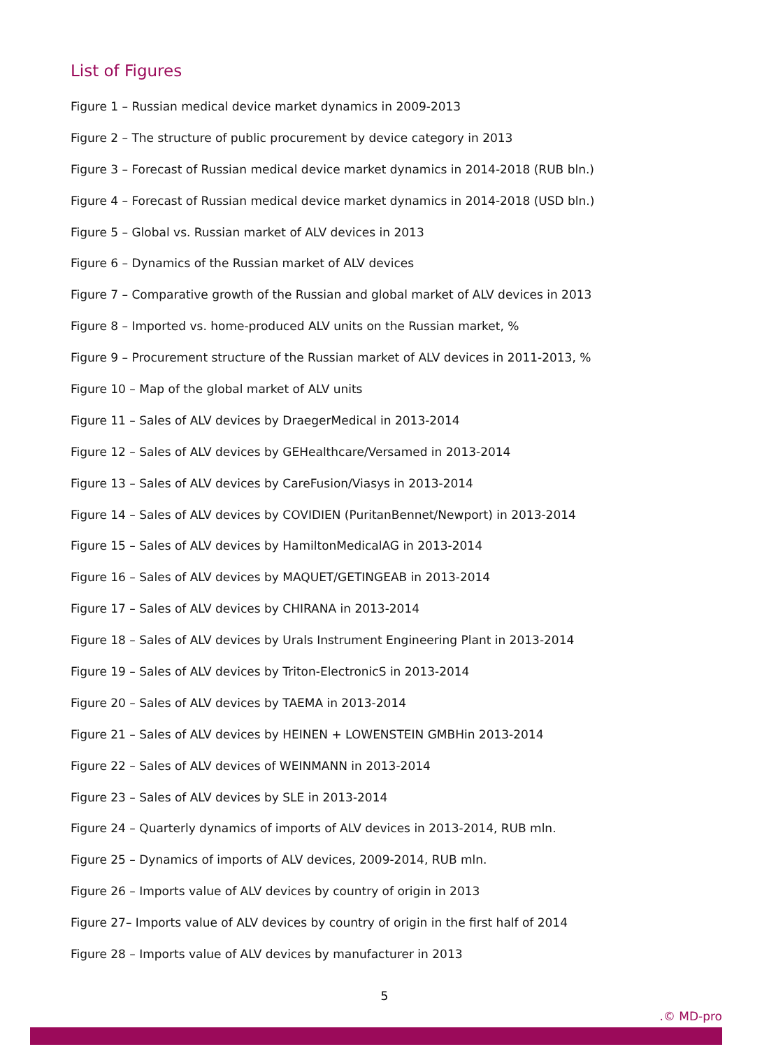List of Figures
Figure 1 – Russian medical device market dynamics in 2009-2013
Figure 2 – The structure of public procurement by device category in 2013
Figure 3 – Forecast of Russian medical device market dynamics in 2014-2018 (RUB bln.)
Figure 4 – Forecast of Russian medical device market dynamics in 2014-2018 (USD bln.)
Figure 5 – Global vs. Russian market of ALV devices in 2013
Figure 6 – Dynamics of the Russian market of ALV devices
Figure 7 – Comparative growth of the Russian and global market of ALV devices in 2013
Figure 8 – Imported vs. home-produced ALV units on the Russian market, %
Figure 9 – Procurement structure of the Russian market of ALV devices in 2011-2013, %
Figure 10 – Map of the global market of ALV units
Figure 11 – Sales of ALV devices by DraegerMedical in 2013-2014
Figure 12 – Sales of ALV devices by GEHealthcare/Versamed in 2013-2014
Figure 13 – Sales of ALV devices by CareFusion/Viasys in 2013-2014
Figure 14 – Sales of ALV devices by COVIDIEN (PuritanBennet/Newport) in 2013-2014
Figure 15 – Sales of ALV devices by HamiltonMedicalAG in 2013-2014
Figure 16 – Sales of ALV devices by MAQUET/GETINGEAB in 2013-2014
Figure 17 – Sales of ALV devices by CHIRANA in 2013-2014
Figure 18 – Sales of ALV devices by Urals Instrument Engineering Plant in 2013-2014
Figure 19 – Sales of ALV devices by Triton-ElectronicS in 2013-2014
Figure 20 – Sales of ALV devices by TAEMA in 2013-2014
Figure 21 – Sales of ALV devices by HEINEN + LOWENSTEIN GMBHin 2013-2014
Figure 22 – Sales of ALV devices of WEINMANN in 2013-2014
Figure 23 – Sales of ALV devices by SLE in 2013-2014
Figure 24 – Quarterly dynamics of imports of ALV devices in 2013-2014, RUB mln.
Figure 25 – Dynamics of imports of ALV devices, 2009-2014, RUB mln.
Figure 26 – Imports value of ALV devices by country of origin in 2013
Figure 27– Imports value of ALV devices by country of origin in the first half of 2014
Figure 28 – Imports value of ALV devices by manufacturer in 2013
5
.© MD-pro